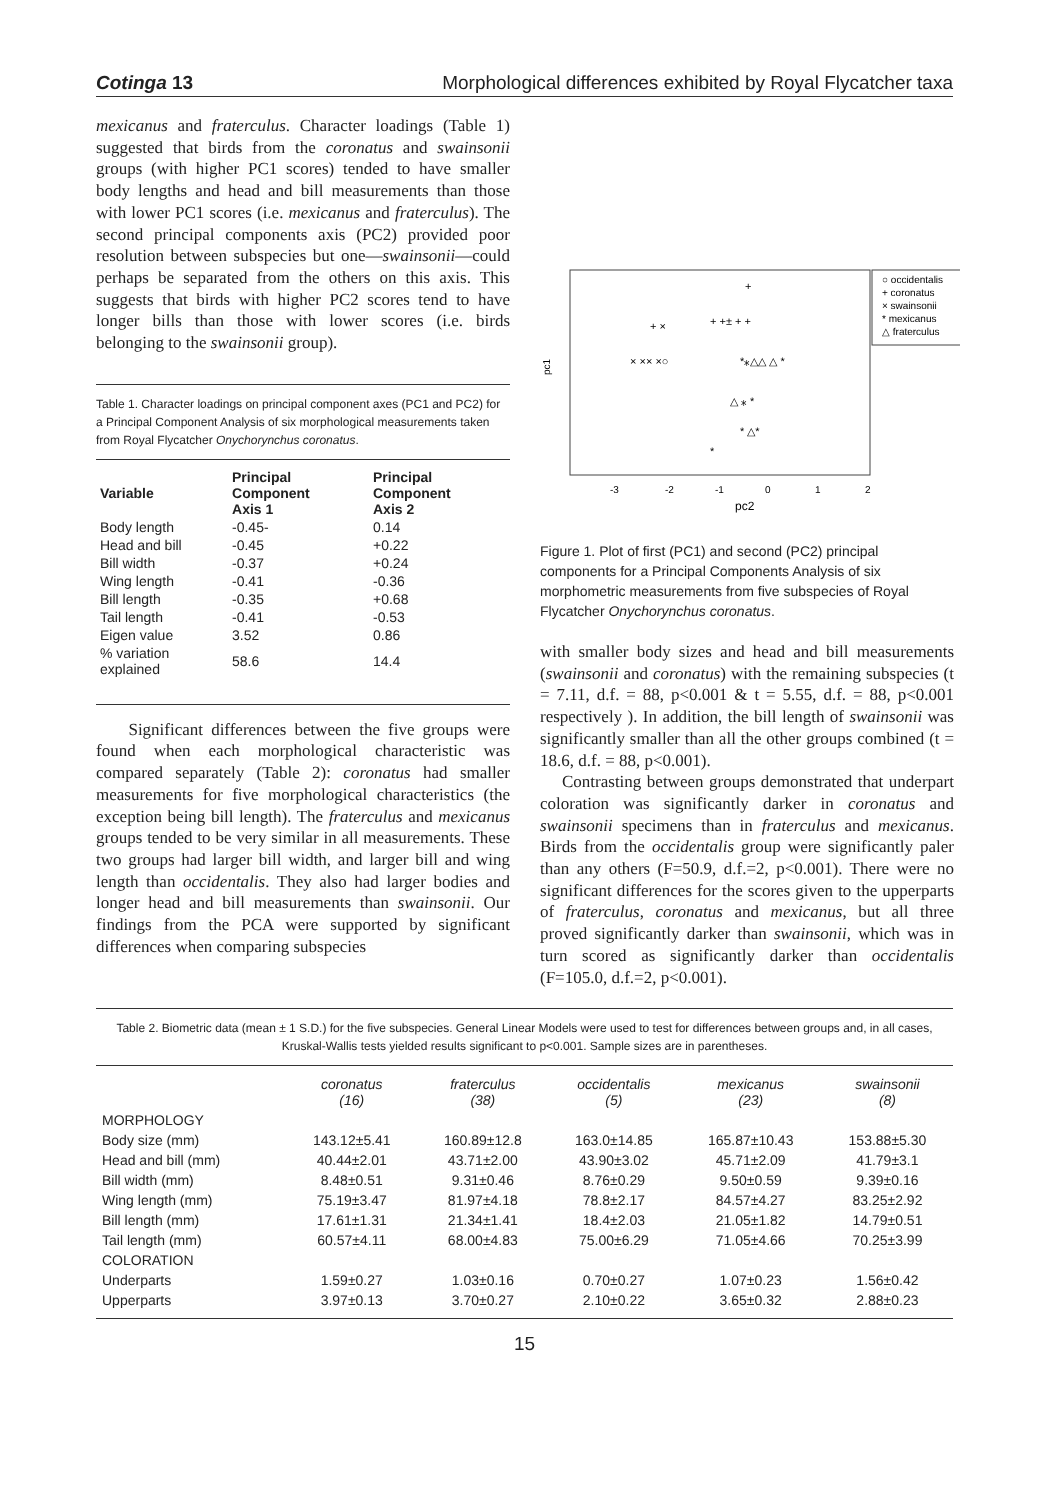Cotinga 13 Morphological differences exhibited by Royal Flycatcher taxa
mexicanus and fraterculus. Character loadings (Table 1) suggested that birds from the coronatus and swainsonii groups (with higher PC1 scores) tended to have smaller body lengths and head and bill measurements than those with lower PC1 scores (i.e. mexicanus and fraterculus). The second principal components axis (PC2) provided poor resolution between subspecies but one—swainsonii—could perhaps be separated from the others on this axis. This suggests that birds with higher PC2 scores tend to have longer bills than those with lower scores (i.e. birds belonging to the swainsonii group).
Table 1. Character loadings on principal component axes (PC1 and PC2) for a Principal Component Analysis of six morphological measurements taken from Royal Flycatcher Onychorynchus coronatus.
| Variable | Principal Component Axis 1 | Principal Component Axis 2 |
| --- | --- | --- |
| Body length | -0.45- | 0.14 |
| Head and bill | -0.45 | +0.22 |
| Bill width | -0.37 | +0.24 |
| Wing length | -0.41 | -0.36 |
| Bill length | -0.35 | +0.68 |
| Tail length | -0.41 | -0.53 |
| Eigen value | 3.52 | 0.86 |
| % variation explained | 58.6 | 14.4 |
Significant differences between the five groups were found when each morphological characteristic was compared separately (Table 2): coronatus had smaller measurements for five morphological characteristics (the exception being bill length). The fraterculus and mexicanus groups tended to be very similar in all measurements. These two groups had larger bill width, and larger bill and wing length than occidentalis. They also had larger bodies and longer head and bill measurements than swainsonii. Our findings from the PCA were supported by significant differences when comparing subspecies
○ occidentalis
+ coronatus
× swainsonii
* mexicanus
△ fraterculus
pc1
pc2
-3
-2
-1
0
1
2
+
+ +± + +
+ ×
× ×× ×○
*⁎△△ △ *
△ ⁎ *
* △*
*
Figure 1. Plot of first (PC1) and second (PC2) principal components for a Principal Components Analysis of six morphometric measurements from five subspecies of Royal Flycatcher Onychorynchus coronatus.
with smaller body sizes and head and bill measurements (swainsonii and coronatus) with the remaining subspecies (t = 7.11, d.f. = 88, p<0.001 & t = 5.55, d.f. = 88, p<0.001 respectively ). In addition, the bill length of swainsonii was significantly smaller than all the other groups combined (t = 18.6, d.f. = 88, p<0.001).
Contrasting between groups demonstrated that underpart coloration was significantly darker in coronatus and swainsonii specimens than in fraterculus and mexicanus. Birds from the occidentalis group were significantly paler than any others (F=50.9, d.f.=2, p<0.001). There were no significant differences for the scores given to the upperparts of fraterculus, coronatus and mexicanus, but all three proved significantly darker than swainsonii, which was in turn scored as significantly darker than occidentalis (F=105.0, d.f.=2, p<0.001).
Table 2. Biometric data (mean ± 1 S.D.) for the five subspecies. General Linear Models were used to test for differences between groups and, in all cases, Kruskal-Wallis tests yielded results significant to p<0.001. Sample sizes are in parentheses.
| | coronatus (16) | fraterculus (38) | occidentalis (5) | mexicanus (23) | swainsonii (8) |
| MORPHOLOGY | | | | | |
| Body size (mm) | 143.12±5.41 | 160.89±12.8 | 163.0±14.85 | 165.87±10.43 | 153.88±5.30 |
| Head and bill (mm) | 40.44±2.01 | 43.71±2.00 | 43.90±3.02 | 45.71±2.09 | 41.79±3.1 |
| Bill width (mm) | 8.48±0.51 | 9.31±0.46 | 8.76±0.29 | 9.50±0.59 | 9.39±0.16 |
| Wing length (mm) | 75.19±3.47 | 81.97±4.18 | 78.8±2.17 | 84.57±4.27 | 83.25±2.92 |
| Bill length (mm) | 17.61±1.31 | 21.34±1.41 | 18.4±2.03 | 21.05±1.82 | 14.79±0.51 |
| Tail length (mm) | 60.57±4.11 | 68.00±4.83 | 75.00±6.29 | 71.05±4.66 | 70.25±3.99 |
| COLORATION | | | | | |
| Underparts | 1.59±0.27 | 1.03±0.16 | 0.70±0.27 | 1.07±0.23 | 1.56±0.42 |
| Upperparts | 3.97±0.13 | 3.70±0.27 | 2.10±0.22 | 3.65±0.32 | 2.88±0.23 |
15